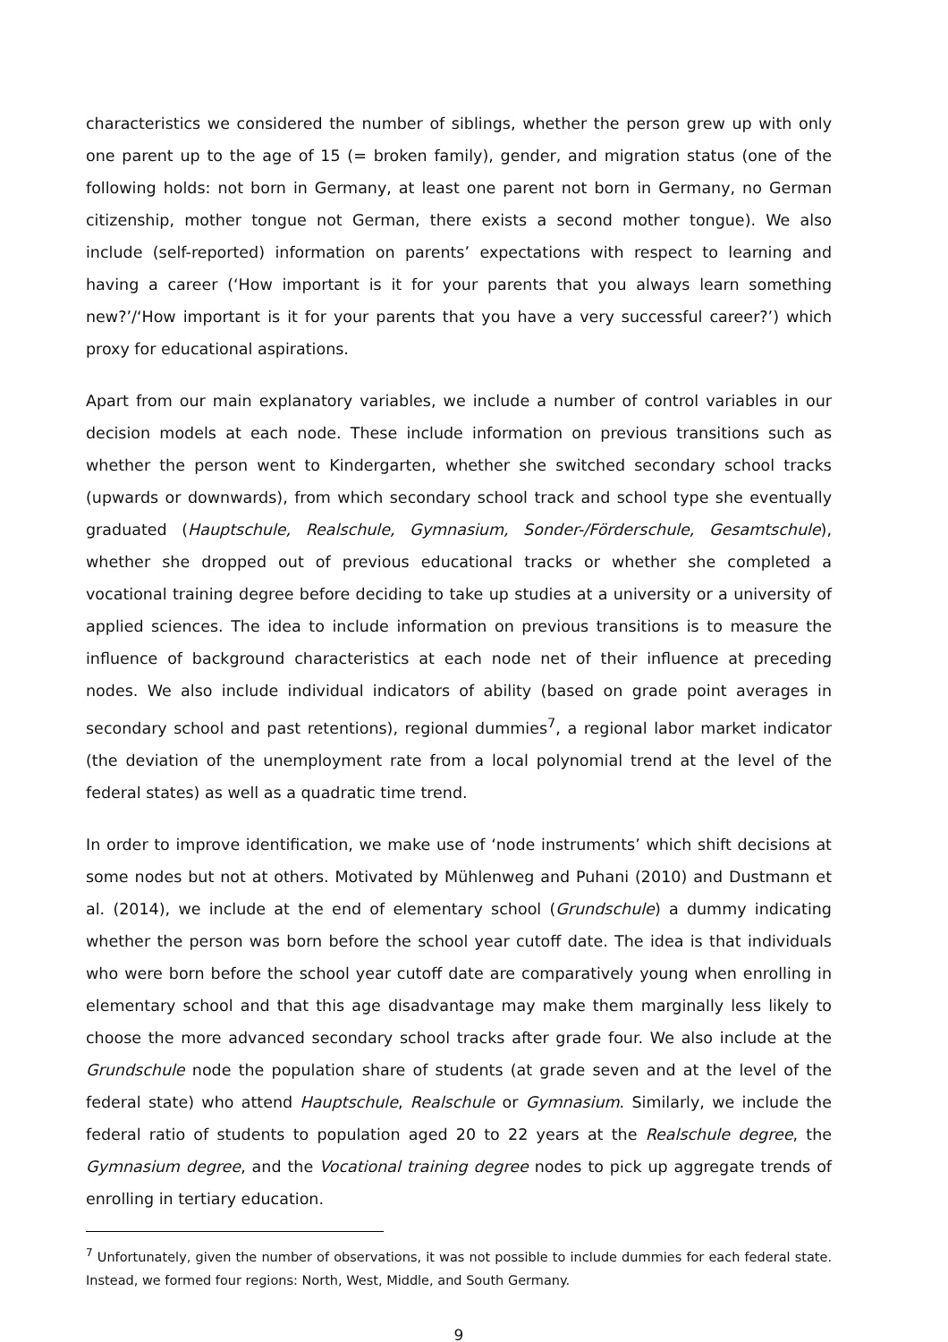characteristics we considered the number of siblings, whether the person grew up with only one parent up to the age of 15 (= broken family), gender, and migration status (one of the following holds: not born in Germany, at least one parent not born in Germany, no German citizenship, mother tongue not German, there exists a second mother tongue). We also include (self-reported) information on parents’ expectations with respect to learning and having a career (‘How important is it for your parents that you always learn something new?’/‘How important is it for your parents that you have a very successful career?’) which proxy for educational aspirations.
Apart from our main explanatory variables, we include a number of control variables in our decision models at each node. These include information on previous transitions such as whether the person went to Kindergarten, whether she switched secondary school tracks (upwards or downwards), from which secondary school track and school type she eventually graduated (Hauptschule, Realschule, Gymnasium, Sonder-/Förderschule, Gesamtschule), whether she dropped out of previous educational tracks or whether she completed a vocational training degree before deciding to take up studies at a university or a university of applied sciences. The idea to include information on previous transitions is to measure the influence of background characteristics at each node net of their influence at preceding nodes. We also include individual indicators of ability (based on grade point averages in secondary school and past retentions), regional dummies<sup>7</sup>, a regional labor market indicator (the deviation of the unemployment rate from a local polynomial trend at the level of the federal states) as well as a quadratic time trend.
In order to improve identification, we make use of ‘node instruments’ which shift decisions at some nodes but not at others. Motivated by Mühlenweg and Puhani (2010) and Dustmann et al. (2014), we include at the end of elementary school (Grundschule) a dummy indicating whether the person was born before the school year cutoff date. The idea is that individuals who were born before the school year cutoff date are comparatively young when enrolling in elementary school and that this age disadvantage may make them marginally less likely to choose the more advanced secondary school tracks after grade four. We also include at the Grundschule node the population share of students (at grade seven and at the level of the federal state) who attend Hauptschule, Realschule or Gymnasium. Similarly, we include the federal ratio of students to population aged 20 to 22 years at the Realschule degree, the Gymnasium degree, and the Vocational training degree nodes to pick up aggregate trends of enrolling in tertiary education.
<sup>7</sup> Unfortunately, given the number of observations, it was not possible to include dummies for each federal state. Instead, we formed four regions: North, West, Middle, and South Germany.
9